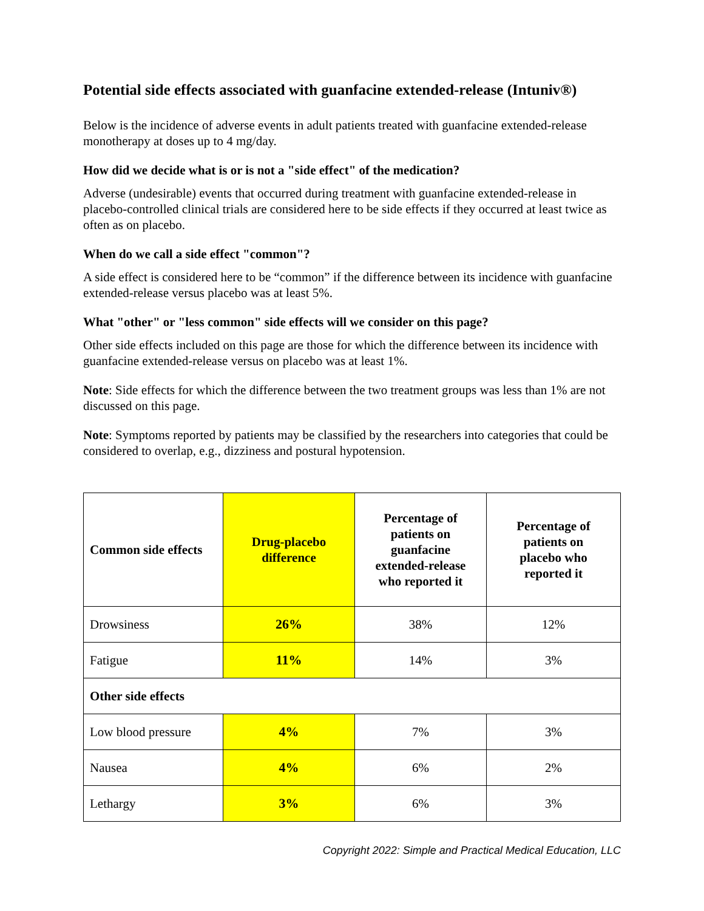Potential side effects associated with guanfacine extended-release (Intuniv®)
Below is the incidence of adverse events in adult patients treated with guanfacine extended-release monotherapy at doses up to 4 mg/day.
How did we decide what is or is not a "side effect" of the medication?
Adverse (undesirable) events that occurred during treatment with guanfacine extended-release in placebo-controlled clinical trials are considered here to be side effects if they occurred at least twice as often as on placebo.
When do we call a side effect "common"?
A side effect is considered here to be “common” if the difference between its incidence with guanfacine extended-release versus placebo was at least 5%.
What "other" or "less common" side effects will we consider on this page?
Other side effects included on this page are those for which the difference between its incidence with guanfacine extended-release versus on placebo was at least 1%.
Note: Side effects for which the difference between the two treatment groups was less than 1% are not discussed on this page.
Note: Symptoms reported by patients may be classified by the researchers into categories that could be considered to overlap, e.g., dizziness and postural hypotension.
| Common side effects | Drug-placebo difference | Percentage of patients on guanfacine extended-release who reported it | Percentage of patients on placebo who reported it |
| --- | --- | --- | --- |
| Drowsiness | 26% | 38% | 12% |
| Fatigue | 11% | 14% | 3% |
| Other side effects | | | |
| Low blood pressure | 4% | 7% | 3% |
| Nausea | 4% | 6% | 2% |
| Lethargy | 3% | 6% | 3% |
Copyright 2022: Simple and Practical Medical Education, LLC